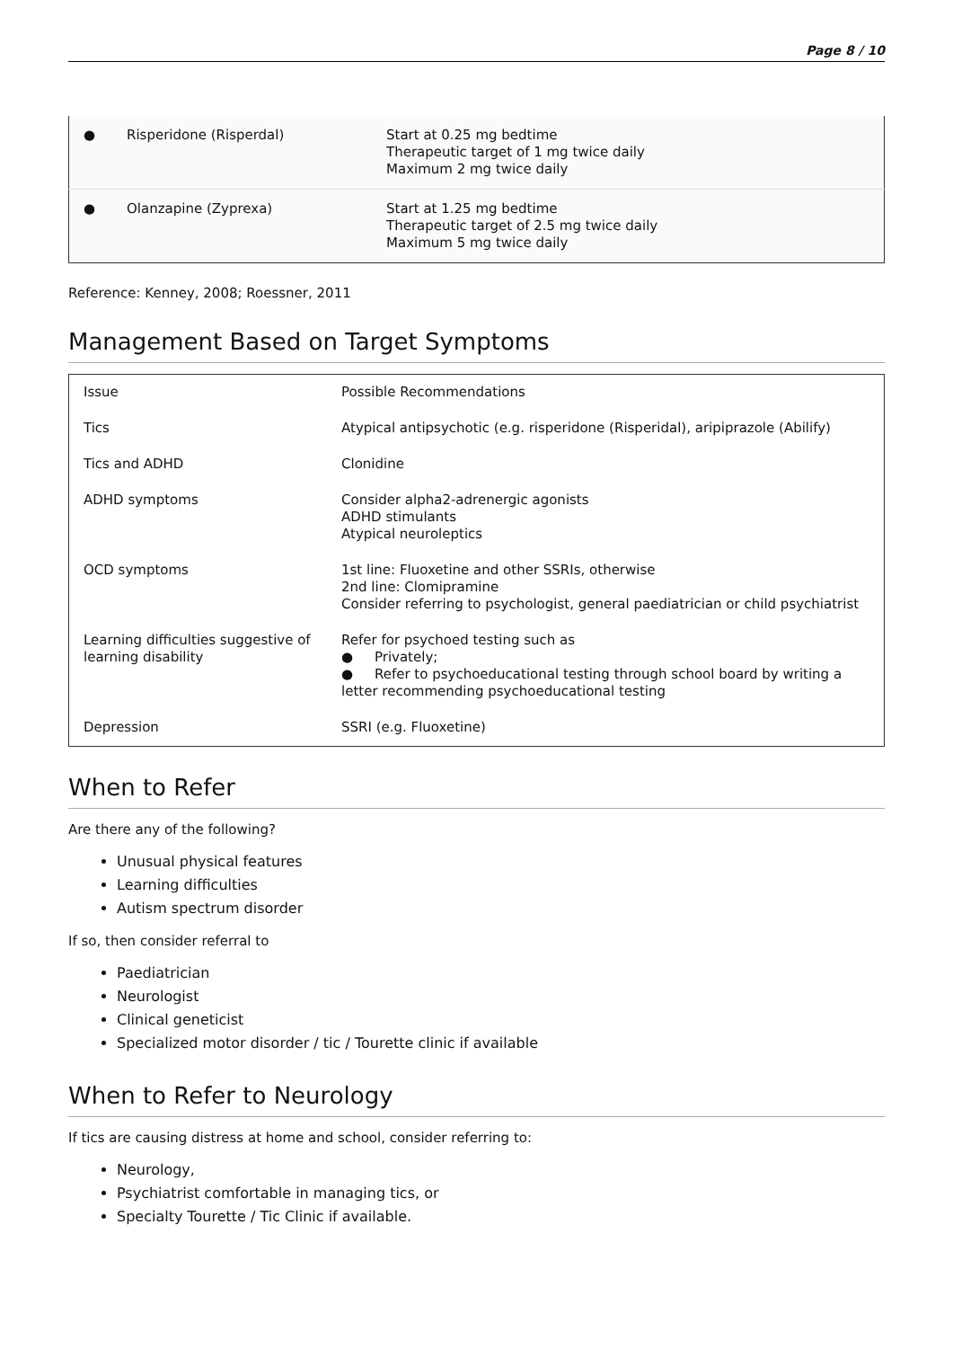Page 8 / 10
| ● | Risperidone (Risperdal) | Start at 0.25 mg bedtime Therapeutic target of 1 mg twice daily Maximum 2 mg twice daily |
| ● | Olanzapine (Zyprexa) | Start at 1.25 mg bedtime Therapeutic target of 2.5 mg twice daily Maximum 5 mg twice daily |
Reference: Kenney, 2008; Roessner, 2011
Management Based on Target Symptoms
| Issue | Possible Recommendations |
| --- | --- |
| Tics | Atypical antipsychotic (e.g. risperidone (Risperidal), aripiprazole (Abilify) |
| Tics and ADHD | Clonidine |
| ADHD symptoms | Consider alpha2-adrenergic agonists ADHD stimulants Atypical neuroleptics |
| OCD symptoms | 1st line: Fluoxetine and other SSRIs, otherwise 2nd line: Clomipramine Consider referring to psychologist, general paediatrician or child psychiatrist |
| Learning difficulties suggestive of learning disability | Refer for psychoed testing such as ● Privately; ● Refer to psychoeducational testing through school board by writing a letter recommending psychoeducational testing |
| Depression | SSRI (e.g. Fluoxetine) |
When to Refer
Are there any of the following?
Unusual physical features
Learning difficulties
Autism spectrum disorder
If so, then consider referral to
Paediatrician
Neurologist
Clinical geneticist
Specialized motor disorder / tic / Tourette clinic if available
When to Refer to Neurology
If tics are causing distress at home and school, consider referring to:
Neurology,
Psychiatrist comfortable in managing tics, or
Specialty Tourette / Tic Clinic if available.